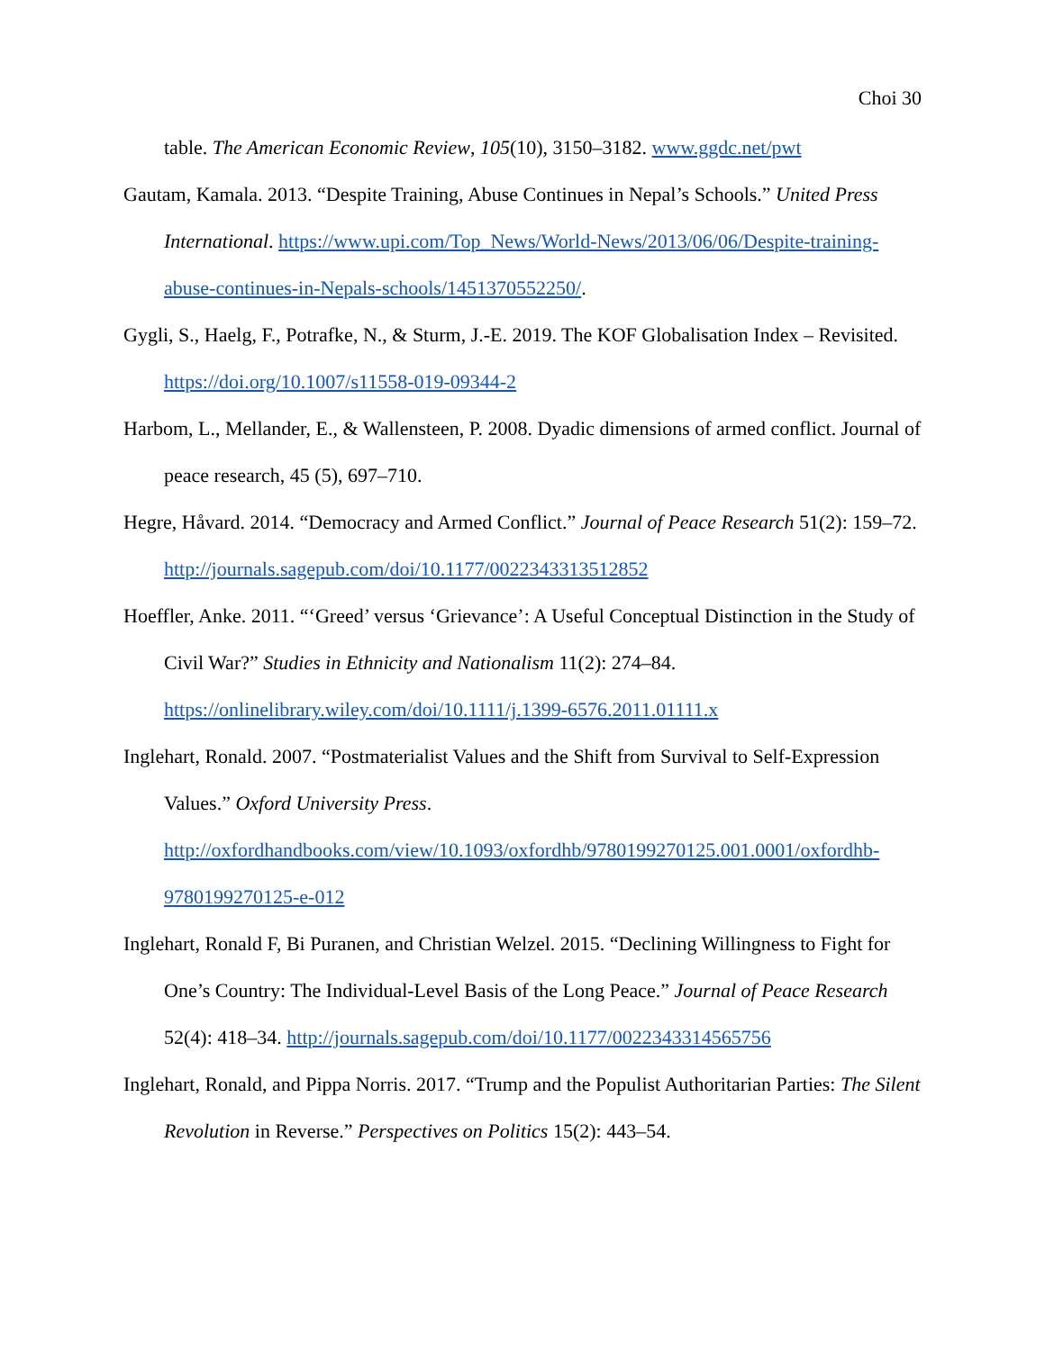Choi 30
table. The American Economic Review, 105(10), 3150–3182. www.ggdc.net/pwt
Gautam, Kamala. 2013. “Despite Training, Abuse Continues in Nepal’s Schools.” United Press International. https://www.upi.com/Top_News/World-News/2013/06/06/Despite-training-abuse-continues-in-Nepals-schools/1451370552250/.
Gygli, S., Haelg, F., Potrafke, N., & Sturm, J.-E. 2019. The KOF Globalisation Index – Revisited. https://doi.org/10.1007/s11558-019-09344-2
Harbom, L., Mellander, E., & Wallensteen, P. 2008. Dyadic dimensions of armed conflict. Journal of peace research, 45 (5), 697–710.
Hegre, Håvard. 2014. “Democracy and Armed Conflict.” Journal of Peace Research 51(2): 159–72. http://journals.sagepub.com/doi/10.1177/0022343313512852
Hoeffler, Anke. 2011. “‘Greed’ versus ‘Grievance’: A Useful Conceptual Distinction in the Study of Civil War?” Studies in Ethnicity and Nationalism 11(2): 274–84. https://onlinelibrary.wiley.com/doi/10.1111/j.1399-6576.2011.01111.x
Inglehart, Ronald. 2007. “Postmaterialist Values and the Shift from Survival to Self-Expression Values.” Oxford University Press. http://oxfordhandbooks.com/view/10.1093/oxfordhb/9780199270125.001.0001/oxfordhb-9780199270125-e-012
Inglehart, Ronald F, Bi Puranen, and Christian Welzel. 2015. “Declining Willingness to Fight for One’s Country: The Individual-Level Basis of the Long Peace.” Journal of Peace Research 52(4): 418–34. http://journals.sagepub.com/doi/10.1177/0022343314565756
Inglehart, Ronald, and Pippa Norris. 2017. “Trump and the Populist Authoritarian Parties: The Silent Revolution in Reverse.” Perspectives on Politics 15(2): 443–54.